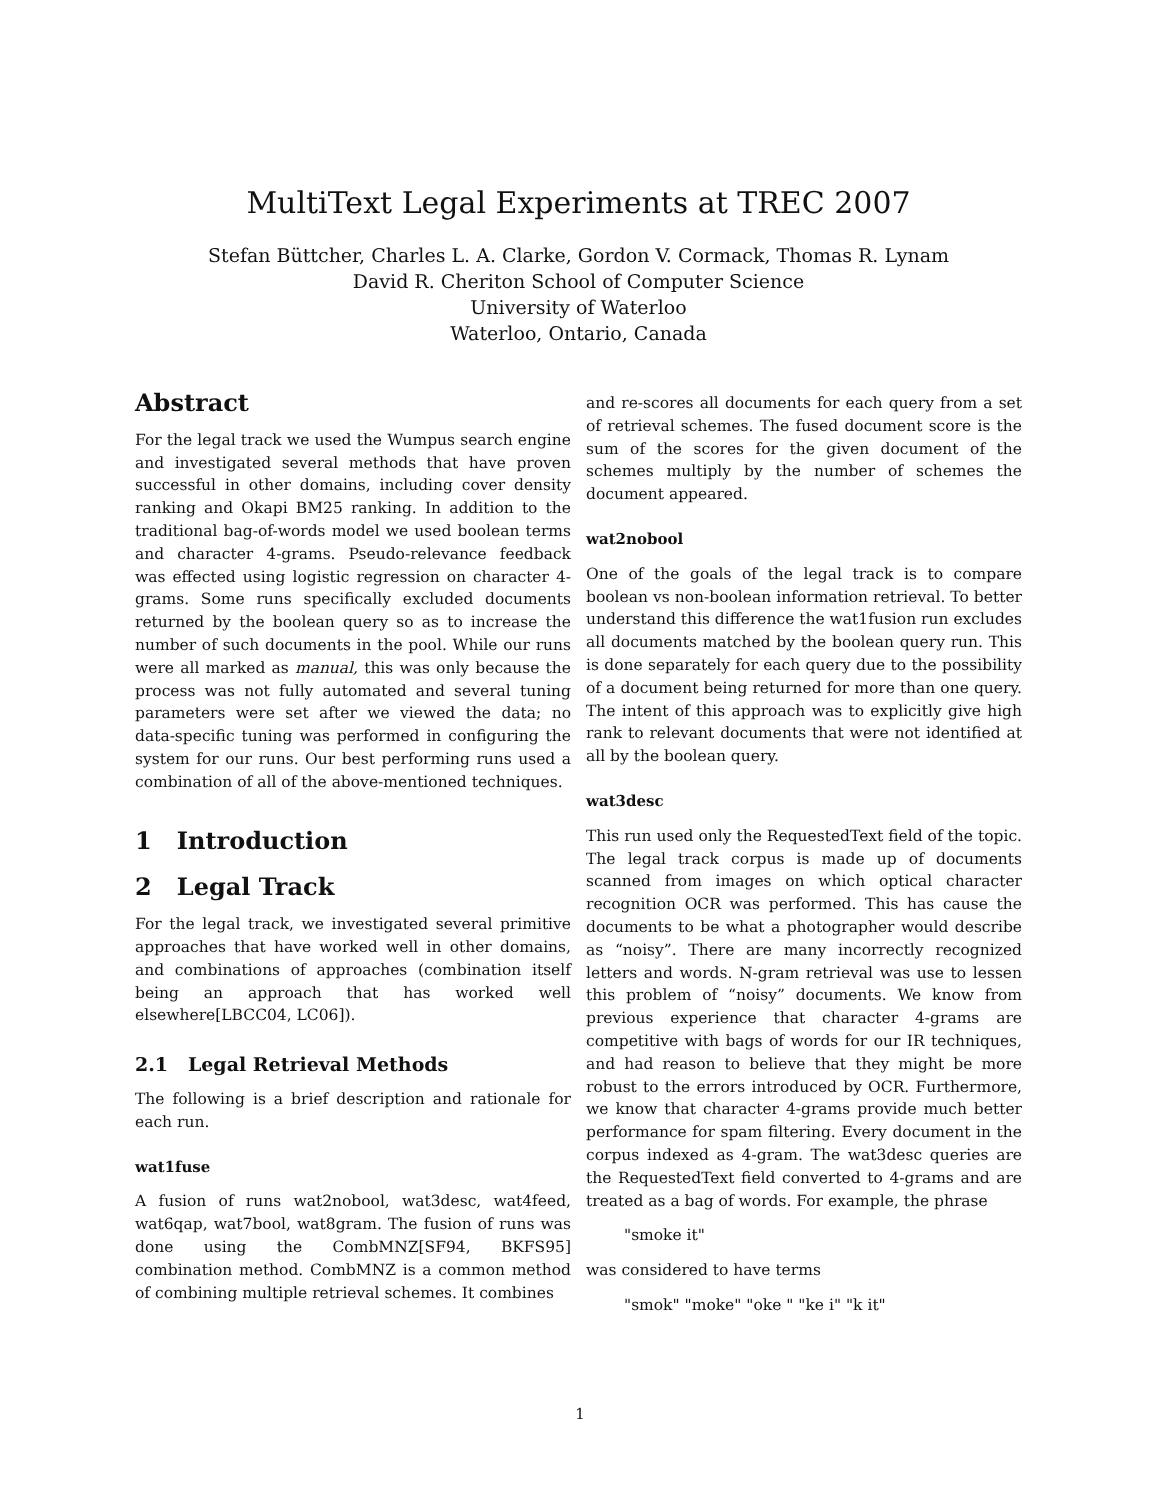MultiText Legal Experiments at TREC 2007
Stefan Büttcher, Charles L. A. Clarke, Gordon V. Cormack, Thomas R. Lynam
David R. Cheriton School of Computer Science
University of Waterloo
Waterloo, Ontario, Canada
Abstract
For the legal track we used the Wumpus search engine and investigated several methods that have proven successful in other domains, including cover density ranking and Okapi BM25 ranking. In addition to the traditional bag-of-words model we used boolean terms and character 4-grams. Pseudo-relevance feedback was effected using logistic regression on character 4-grams. Some runs specifically excluded documents returned by the boolean query so as to increase the number of such documents in the pool. While our runs were all marked as manual, this was only because the process was not fully automated and several tuning parameters were set after we viewed the data; no data-specific tuning was performed in configuring the system for our runs. Our best performing runs used a combination of all of the above-mentioned techniques.
1 Introduction
2 Legal Track
For the legal track, we investigated several primitive approaches that have worked well in other domains, and combinations of approaches (combination itself being an approach that has worked well elsewhere[LBCC04, LC06]).
2.1 Legal Retrieval Methods
The following is a brief description and rationale for each run.
wat1fuse
A fusion of runs wat2nobool, wat3desc, wat4feed, wat6qap, wat7bool, wat8gram. The fusion of runs was done using the CombMNZ[SF94, BKFS95] combination method. CombMNZ is a common method of combining multiple retrieval schemes. It combines
and re-scores all documents for each query from a set of retrieval schemes. The fused document score is the sum of the scores for the given document of the schemes multiply by the number of schemes the document appeared.
wat2nobool
One of the goals of the legal track is to compare boolean vs non-boolean information retrieval. To better understand this difference the wat1fusion run excludes all documents matched by the boolean query run. This is done separately for each query due to the possibility of a document being returned for more than one query. The intent of this approach was to explicitly give high rank to relevant documents that were not identified at all by the boolean query.
wat3desc
This run used only the RequestedText field of the topic. The legal track corpus is made up of documents scanned from images on which optical character recognition OCR was performed. This has cause the documents to be what a photographer would describe as “noisy”. There are many incorrectly recognized letters and words. N-gram retrieval was use to lessen this problem of “noisy” documents. We know from previous experience that character 4-grams are competitive with bags of words for our IR techniques, and had reason to believe that they might be more robust to the errors introduced by OCR. Furthermore, we know that character 4-grams provide much better performance for spam filtering. Every document in the corpus indexed as 4-gram. The wat3desc queries are the RequestedText field converted to 4-grams and are treated as a bag of words. For example, the phrase
"smoke it"
was considered to have terms
"smok" "moke" "oke " "ke i" "k it"
1